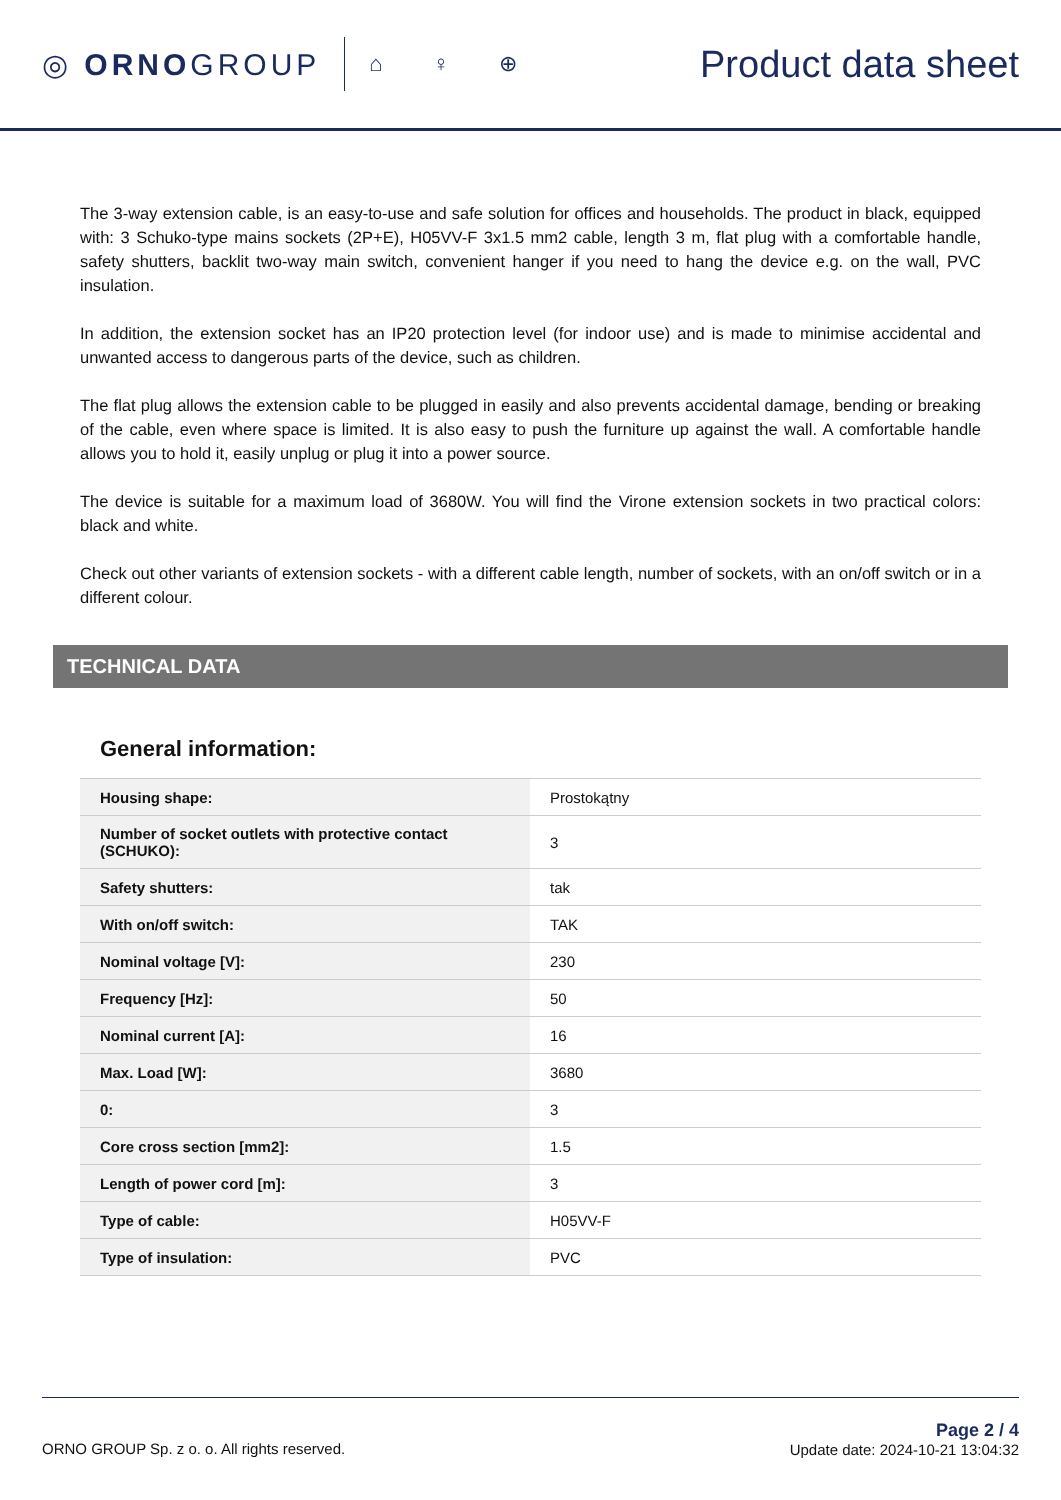◎ ORNOGROUP
⌂ ♀ ⊕
Product data sheet
The 3-way extension cable, is an easy-to-use and safe solution for offices and households. The product in black, equipped with: 3 Schuko-type mains sockets (2P+E), H05VV-F 3x1.5 mm2 cable, length 3 m, flat plug with a comfortable handle, safety shutters, backlit two-way main switch, convenient hanger if you need to hang the device e.g. on the wall, PVC insulation.
In addition, the extension socket has an IP20 protection level (for indoor use) and is made to minimise accidental and unwanted access to dangerous parts of the device, such as children.
The flat plug allows the extension cable to be plugged in easily and also prevents accidental damage, bending or breaking of the cable, even where space is limited. It is also easy to push the furniture up against the wall. A comfortable handle allows you to hold it, easily unplug or plug it into a power source.
The device is suitable for a maximum load of 3680W. You will find the Virone extension sockets in two practical colors: black and white.
Check out other variants of extension sockets - with a different cable length, number of sockets, with an on/off switch or in a different colour.
TECHNICAL DATA
General information:
| Housing shape: | Prostokątny |
| Number of socket outlets with protective contact (SCHUKO): | 3 |
| Safety shutters: | tak |
| With on/off switch: | TAK |
| Nominal voltage [V]: | 230 |
| Frequency [Hz]: | 50 |
| Nominal current [A]: | 16 |
| Max. Load [W]: | 3680 |
| 0: | 3 |
| Core cross section [mm2]: | 1.5 |
| Length of power cord [m]: | 3 |
| Type of cable: | H05VV-F |
| Type of insulation: | PVC |
ORNO GROUP Sp. z o. o. All rights reserved.
Page 2 / 4
Update date: 2024-10-21 13:04:32